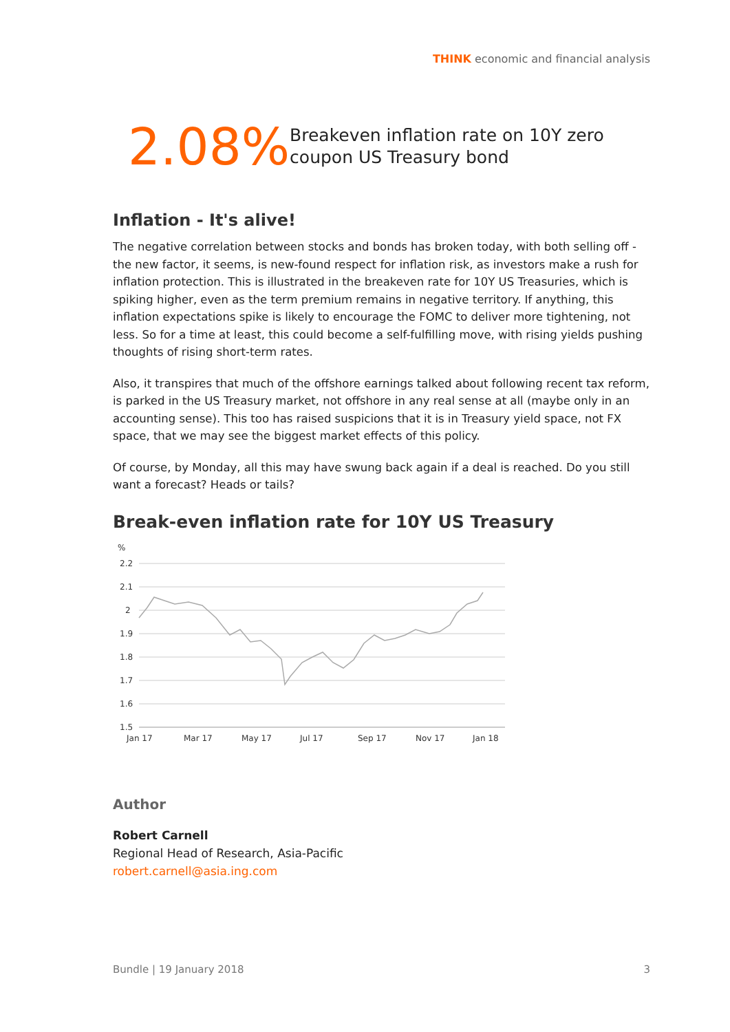THINK economic and financial analysis
2.08%
Breakeven inflation rate on 10Y zero coupon US Treasury bond
Inflation - It's alive!
The negative correlation between stocks and bonds has broken today, with both selling off - the new factor, it seems, is new-found respect for inflation risk, as investors make a rush for inflation protection. This is illustrated in the breakeven rate for 10Y US Treasuries, which is spiking higher, even as the term premium remains in negative territory. If anything, this inflation expectations spike is likely to encourage the FOMC to deliver more tightening, not less. So for a time at least, this could become a self-fulfilling move, with rising yields pushing thoughts of rising short-term rates.
Also, it transpires that much of the offshore earnings talked about following recent tax reform, is parked in the US Treasury market, not offshore in any real sense at all (maybe only in an accounting sense). This too has raised suspicions that it is in Treasury yield space, not FX space, that we may see the biggest market effects of this policy.
Of course, by Monday, all this may have swung back again if a deal is reached. Do you still want a forecast? Heads or tails?
Break-even inflation rate for 10Y US Treasury
%
2.2
2.1
2
1.9
1.8
1.7
1.6
1.5
Jan 17
Mar 17
May 17
Jul 17
Sep 17
Nov 17
Jan 18
Author
Robert Carnell
Regional Head of Research, Asia-Pacific
robert.carnell@asia.ing.com
Bundle | 19 January 2018 3